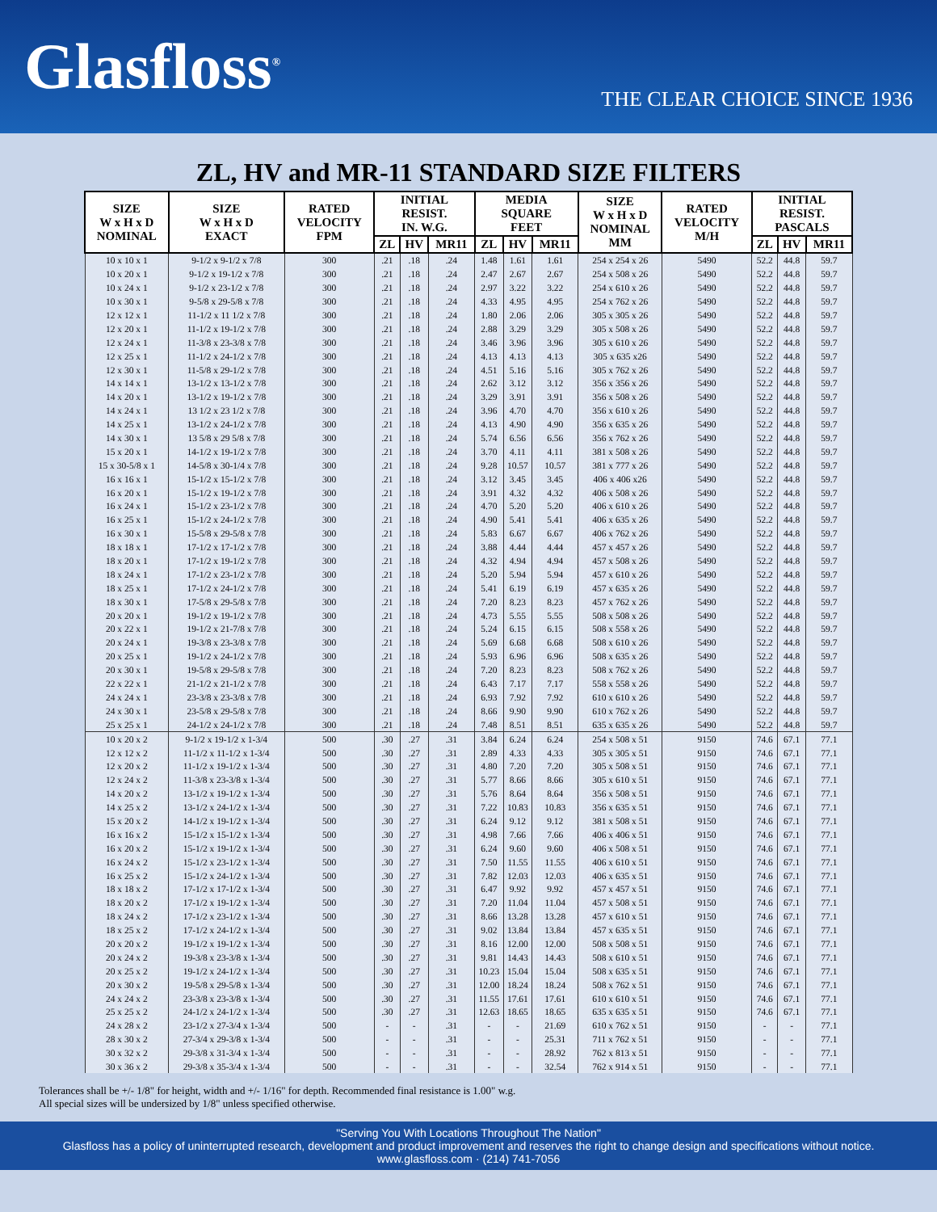Glasfloss<sup>®</sup>
THE CLEAR CHOICE SINCE 1936
ZL, HV and MR-11 STANDARD SIZE FILTERS
| SIZE W x H x D NOMINAL | SIZE W x H x D EXACT | RATED VELOCITY FPM | INITIAL RESIST. IN. W.G. | | | MEDIA SQUARE FEET | | | SIZE W x H x D NOMINAL MM | RATED VELOCITY M/H | INITIAL RESIST. PASCALS | | |
| --- | --- | --- | --- | --- | --- | --- | --- | --- | --- | --- | --- | --- | --- |
| | | | ZL | HV | MR11 | ZL | HV | MR11 | | | ZL | HV | MR11 |
| 10 x 10 x 1 | 9-1/2 x 9-1/2 x 7/8 | 300 | .21 | .18 | .24 | 1.48 | 1.61 | 1.61 | 254 x 254 x 26 | 5490 | 52.2 | 44.8 | 59.7 |
| 10 x 20 x 1 | 9-1/2 x 19-1/2 x 7/8 | 300 | .21 | .18 | .24 | 2.47 | 2.67 | 2.67 | 254 x 508 x 26 | 5490 | 52.2 | 44.8 | 59.7 |
| 10 x 24 x 1 | 9-1/2 x 23-1/2 x 7/8 | 300 | .21 | .18 | .24 | 2.97 | 3.22 | 3.22 | 254 x 610 x 26 | 5490 | 52.2 | 44.8 | 59.7 |
| 10 x 30 x 1 | 9-5/8 x 29-5/8 x 7/8 | 300 | .21 | .18 | .24 | 4.33 | 4.95 | 4.95 | 254 x 762 x 26 | 5490 | 52.2 | 44.8 | 59.7 |
| 12 x 12 x 1 | 11-1/2 x 11 1/2 x 7/8 | 300 | .21 | .18 | .24 | 1.80 | 2.06 | 2.06 | 305 x 305 x 26 | 5490 | 52.2 | 44.8 | 59.7 |
| 12 x 20 x 1 | 11-1/2 x 19-1/2 x 7/8 | 300 | .21 | .18 | .24 | 2.88 | 3.29 | 3.29 | 305 x 508 x 26 | 5490 | 52.2 | 44.8 | 59.7 |
| 12 x 24 x 1 | 11-3/8 x 23-3/8 x 7/8 | 300 | .21 | .18 | .24 | 3.46 | 3.96 | 3.96 | 305 x 610 x 26 | 5490 | 52.2 | 44.8 | 59.7 |
| 12 x 25 x 1 | 11-1/2 x 24-1/2 x 7/8 | 300 | .21 | .18 | .24 | 4.13 | 4.13 | 4.13 | 305 x 635 x26 | 5490 | 52.2 | 44.8 | 59.7 |
| 12 x 30 x 1 | 11-5/8 x 29-1/2 x 7/8 | 300 | .21 | .18 | .24 | 4.51 | 5.16 | 5.16 | 305 x 762 x 26 | 5490 | 52.2 | 44.8 | 59.7 |
| 14 x 14 x 1 | 13-1/2 x 13-1/2 x 7/8 | 300 | .21 | .18 | .24 | 2.62 | 3.12 | 3.12 | 356 x 356 x 26 | 5490 | 52.2 | 44.8 | 59.7 |
| 14 x 20 x 1 | 13-1/2 x 19-1/2 x 7/8 | 300 | .21 | .18 | .24 | 3.29 | 3.91 | 3.91 | 356 x 508 x 26 | 5490 | 52.2 | 44.8 | 59.7 |
| 14 x 24 x 1 | 13 1/2 x 23 1/2 x 7/8 | 300 | .21 | .18 | .24 | 3.96 | 4.70 | 4.70 | 356 x 610 x 26 | 5490 | 52.2 | 44.8 | 59.7 |
| 14 x 25 x 1 | 13-1/2 x 24-1/2 x 7/8 | 300 | .21 | .18 | .24 | 4.13 | 4.90 | 4.90 | 356 x 635 x 26 | 5490 | 52.2 | 44.8 | 59.7 |
| 14 x 30 x 1 | 13 5/8 x 29 5/8 x 7/8 | 300 | .21 | .18 | .24 | 5.74 | 6.56 | 6.56 | 356 x 762 x 26 | 5490 | 52.2 | 44.8 | 59.7 |
| 15 x 20 x 1 | 14-1/2 x 19-1/2 x 7/8 | 300 | .21 | .18 | .24 | 3.70 | 4.11 | 4.11 | 381 x 508 x 26 | 5490 | 52.2 | 44.8 | 59.7 |
| 15 x 30-5/8 x 1 | 14-5/8 x 30-1/4 x 7/8 | 300 | .21 | .18 | .24 | 9.28 | 10.57 | 10.57 | 381 x 777 x 26 | 5490 | 52.2 | 44.8 | 59.7 |
| 16 x 16 x 1 | 15-1/2 x 15-1/2 x 7/8 | 300 | .21 | .18 | .24 | 3.12 | 3.45 | 3.45 | 406 x 406 x26 | 5490 | 52.2 | 44.8 | 59.7 |
| 16 x 20 x 1 | 15-1/2 x 19-1/2 x 7/8 | 300 | .21 | .18 | .24 | 3.91 | 4.32 | 4.32 | 406 x 508 x 26 | 5490 | 52.2 | 44.8 | 59.7 |
| 16 x 24 x 1 | 15-1/2 x 23-1/2 x 7/8 | 300 | .21 | .18 | .24 | 4.70 | 5.20 | 5.20 | 406 x 610 x 26 | 5490 | 52.2 | 44.8 | 59.7 |
| 16 x 25 x 1 | 15-1/2 x 24-1/2 x 7/8 | 300 | .21 | .18 | .24 | 4.90 | 5.41 | 5.41 | 406 x 635 x 26 | 5490 | 52.2 | 44.8 | 59.7 |
| 16 x 30 x 1 | 15-5/8 x 29-5/8 x 7/8 | 300 | .21 | .18 | .24 | 5.83 | 6.67 | 6.67 | 406 x 762 x 26 | 5490 | 52.2 | 44.8 | 59.7 |
| 18 x 18 x 1 | 17-1/2 x 17-1/2 x 7/8 | 300 | .21 | .18 | .24 | 3.88 | 4.44 | 4.44 | 457 x 457 x 26 | 5490 | 52.2 | 44.8 | 59.7 |
| 18 x 20 x 1 | 17-1/2 x 19-1/2 x 7/8 | 300 | .21 | .18 | .24 | 4.32 | 4.94 | 4.94 | 457 x 508 x 26 | 5490 | 52.2 | 44.8 | 59.7 |
| 18 x 24 x 1 | 17-1/2 x 23-1/2 x 7/8 | 300 | .21 | .18 | .24 | 5.20 | 5.94 | 5.94 | 457 x 610 x 26 | 5490 | 52.2 | 44.8 | 59.7 |
| 18 x 25 x 1 | 17-1/2 x 24-1/2 x 7/8 | 300 | .21 | .18 | .24 | 5.41 | 6.19 | 6.19 | 457 x 635 x 26 | 5490 | 52.2 | 44.8 | 59.7 |
| 18 x 30 x 1 | 17-5/8 x 29-5/8 x 7/8 | 300 | .21 | .18 | .24 | 7.20 | 8.23 | 8.23 | 457 x 762 x 26 | 5490 | 52.2 | 44.8 | 59.7 |
| 20 x 20 x 1 | 19-1/2 x 19-1/2 x 7/8 | 300 | .21 | .18 | .24 | 4.73 | 5.55 | 5.55 | 508 x 508 x 26 | 5490 | 52.2 | 44.8 | 59.7 |
| 20 x 22 x 1 | 19-1/2 x 21-7/8 x 7/8 | 300 | .21 | .18 | .24 | 5.24 | 6.15 | 6.15 | 508 x 558 x 26 | 5490 | 52.2 | 44.8 | 59.7 |
| 20 x 24 x 1 | 19-3/8 x 23-3/8 x 7/8 | 300 | .21 | .18 | .24 | 5.69 | 6.68 | 6.68 | 508 x 610 x 26 | 5490 | 52.2 | 44.8 | 59.7 |
| 20 x 25 x 1 | 19-1/2 x 24-1/2 x 7/8 | 300 | .21 | .18 | .24 | 5.93 | 6.96 | 6.96 | 508 x 635 x 26 | 5490 | 52.2 | 44.8 | 59.7 |
| 20 x 30 x 1 | 19-5/8 x 29-5/8 x 7/8 | 300 | .21 | .18 | .24 | 7.20 | 8.23 | 8.23 | 508 x 762 x 26 | 5490 | 52.2 | 44.8 | 59.7 |
| 22 x 22 x 1 | 21-1/2 x 21-1/2 x 7/8 | 300 | .21 | .18 | .24 | 6.43 | 7.17 | 7.17 | 558 x 558 x 26 | 5490 | 52.2 | 44.8 | 59.7 |
| 24 x 24 x 1 | 23-3/8 x 23-3/8 x 7/8 | 300 | .21 | .18 | .24 | 6.93 | 7.92 | 7.92 | 610 x 610 x 26 | 5490 | 52.2 | 44.8 | 59.7 |
| 24 x 30 x 1 | 23-5/8 x 29-5/8 x 7/8 | 300 | .21 | .18 | .24 | 8.66 | 9.90 | 9.90 | 610 x 762 x 26 | 5490 | 52.2 | 44.8 | 59.7 |
| 25 x 25 x 1 | 24-1/2 x 24-1/2 x 7/8 | 300 | .21 | .18 | .24 | 7.48 | 8.51 | 8.51 | 635 x 635 x 26 | 5490 | 52.2 | 44.8 | 59.7 |
| 10 x 20 x 2 | 9-1/2 x 19-1/2 x 1-3/4 | 500 | .30 | .27 | .31 | 3.84 | 6.24 | 6.24 | 254 x 508 x 51 | 9150 | 74.6 | 67.1 | 77.1 |
| 12 x 12 x 2 | 11-1/2 x 11-1/2 x 1-3/4 | 500 | .30 | .27 | .31 | 2.89 | 4.33 | 4.33 | 305 x 305 x 51 | 9150 | 74.6 | 67.1 | 77.1 |
| 12 x 20 x 2 | 11-1/2 x 19-1/2 x 1-3/4 | 500 | .30 | .27 | .31 | 4.80 | 7.20 | 7.20 | 305 x 508 x 51 | 9150 | 74.6 | 67.1 | 77.1 |
| 12 x 24 x 2 | 11-3/8 x 23-3/8 x 1-3/4 | 500 | .30 | .27 | .31 | 5.77 | 8.66 | 8.66 | 305 x 610 x 51 | 9150 | 74.6 | 67.1 | 77.1 |
| 14 x 20 x 2 | 13-1/2 x 19-1/2 x 1-3/4 | 500 | .30 | .27 | .31 | 5.76 | 8.64 | 8.64 | 356 x 508 x 51 | 9150 | 74.6 | 67.1 | 77.1 |
| 14 x 25 x 2 | 13-1/2 x 24-1/2 x 1-3/4 | 500 | .30 | .27 | .31 | 7.22 | 10.83 | 10.83 | 356 x 635 x 51 | 9150 | 74.6 | 67.1 | 77.1 |
| 15 x 20 x 2 | 14-1/2 x 19-1/2 x 1-3/4 | 500 | .30 | .27 | .31 | 6.24 | 9.12 | 9.12 | 381 x 508 x 51 | 9150 | 74.6 | 67.1 | 77.1 |
| 16 x 16 x 2 | 15-1/2 x 15-1/2 x 1-3/4 | 500 | .30 | .27 | .31 | 4.98 | 7.66 | 7.66 | 406 x 406 x 51 | 9150 | 74.6 | 67.1 | 77.1 |
| 16 x 20 x 2 | 15-1/2 x 19-1/2 x 1-3/4 | 500 | .30 | .27 | .31 | 6.24 | 9.60 | 9.60 | 406 x 508 x 51 | 9150 | 74.6 | 67.1 | 77.1 |
| 16 x 24 x 2 | 15-1/2 x 23-1/2 x 1-3/4 | 500 | .30 | .27 | .31 | 7.50 | 11.55 | 11.55 | 406 x 610 x 51 | 9150 | 74.6 | 67.1 | 77.1 |
| 16 x 25 x 2 | 15-1/2 x 24-1/2 x 1-3/4 | 500 | .30 | .27 | .31 | 7.82 | 12.03 | 12.03 | 406 x 635 x 51 | 9150 | 74.6 | 67.1 | 77.1 |
| 18 x 18 x 2 | 17-1/2 x 17-1/2 x 1-3/4 | 500 | .30 | .27 | .31 | 6.47 | 9.92 | 9.92 | 457 x 457 x 51 | 9150 | 74.6 | 67.1 | 77.1 |
| 18 x 20 x 2 | 17-1/2 x 19-1/2 x 1-3/4 | 500 | .30 | .27 | .31 | 7.20 | 11.04 | 11.04 | 457 x 508 x 51 | 9150 | 74.6 | 67.1 | 77.1 |
| 18 x 24 x 2 | 17-1/2 x 23-1/2 x 1-3/4 | 500 | .30 | .27 | .31 | 8.66 | 13.28 | 13.28 | 457 x 610 x 51 | 9150 | 74.6 | 67.1 | 77.1 |
| 18 x 25 x 2 | 17-1/2 x 24-1/2 x 1-3/4 | 500 | .30 | .27 | .31 | 9.02 | 13.84 | 13.84 | 457 x 635 x 51 | 9150 | 74.6 | 67.1 | 77.1 |
| 20 x 20 x 2 | 19-1/2 x 19-1/2 x 1-3/4 | 500 | .30 | .27 | .31 | 8.16 | 12.00 | 12.00 | 508 x 508 x 51 | 9150 | 74.6 | 67.1 | 77.1 |
| 20 x 24 x 2 | 19-3/8 x 23-3/8 x 1-3/4 | 500 | .30 | .27 | .31 | 9.81 | 14.43 | 14.43 | 508 x 610 x 51 | 9150 | 74.6 | 67.1 | 77.1 |
| 20 x 25 x 2 | 19-1/2 x 24-1/2 x 1-3/4 | 500 | .30 | .27 | .31 | 10.23 | 15.04 | 15.04 | 508 x 635 x 51 | 9150 | 74.6 | 67.1 | 77.1 |
| 20 x 30 x 2 | 19-5/8 x 29-5/8 x 1-3/4 | 500 | .30 | .27 | .31 | 12.00 | 18.24 | 18.24 | 508 x 762 x 51 | 9150 | 74.6 | 67.1 | 77.1 |
| 24 x 24 x 2 | 23-3/8 x 23-3/8 x 1-3/4 | 500 | .30 | .27 | .31 | 11.55 | 17.61 | 17.61 | 610 x 610 x 51 | 9150 | 74.6 | 67.1 | 77.1 |
| 25 x 25 x 2 | 24-1/2 x 24-1/2 x 1-3/4 | 500 | .30 | .27 | .31 | 12.63 | 18.65 | 18.65 | 635 x 635 x 51 | 9150 | 74.6 | 67.1 | 77.1 |
| 24 x 28 x 2 | 23-1/2 x 27-3/4 x 1-3/4 | 500 | - | - | .31 | - | - | 21.69 | 610 x 762 x 51 | 9150 | - | - | 77.1 |
| 28 x 30 x 2 | 27-3/4 x 29-3/8 x 1-3/4 | 500 | - | - | .31 | - | - | 25.31 | 711 x 762 x 51 | 9150 | - | - | 77.1 |
| 30 x 32 x 2 | 29-3/8 x 31-3/4 x 1-3/4 | 500 | - | - | .31 | - | - | 28.92 | 762 x 813 x 51 | 9150 | - | - | 77.1 |
| 30 x 36 x 2 | 29-3/8 x 35-3/4 x 1-3/4 | 500 | - | - | .31 | - | - | 32.54 | 762 x 914 x 51 | 9150 | - | - | 77.1 |
Tolerances shall be +/- 1/8" for height, width and +/- 1/16" for depth. Recommended final resistance is 1.00" w.g.
All special sizes will be undersized by 1/8" unless specified otherwise.
"Serving You With Locations Throughout The Nation"
Glasfloss has a policy of uninterrupted research, development and product improvement and reserves the right to change design and specifications without notice.
www.glasfloss.com · (214) 741-7056